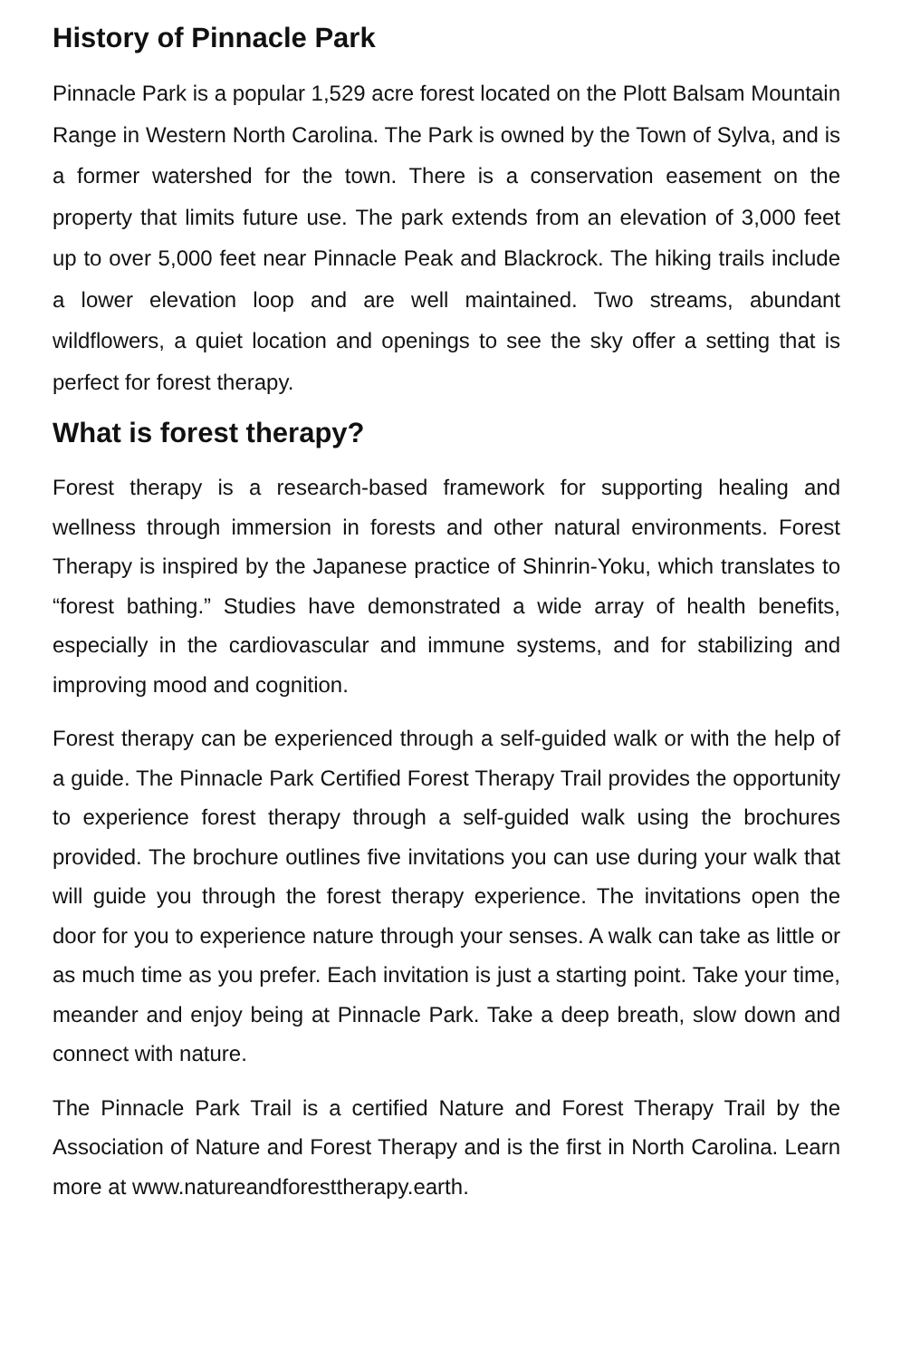History of Pinnacle Park
Pinnacle Park is a popular 1,529 acre forest located on the Plott Balsam Mountain Range in Western North Carolina. The Park is owned by the Town of Sylva, and is a former watershed for the town. There is a conservation easement on the property that limits future use. The park extends from an elevation of 3,000 feet up to over 5,000 feet near Pinnacle Peak and Blackrock. The hiking trails include a lower elevation loop and are well maintained. Two streams, abundant wildflowers, a quiet location and openings to see the sky offer a setting that is perfect for forest therapy.
What is forest therapy?
Forest therapy is a research-based framework for supporting healing and wellness through immersion in forests and other natural environments. Forest Therapy is inspired by the Japanese practice of Shinrin-Yoku, which translates to “forest bathing.” Studies have demonstrated a wide array of health benefits, especially in the cardiovascular and immune systems, and for stabilizing and improving mood and cognition.
Forest therapy can be experienced through a self-guided walk or with the help of a guide. The Pinnacle Park Certified Forest Therapy Trail provides the opportunity to experience forest therapy through a self-guided walk using the brochures provided. The brochure outlines five invitations you can use during your walk that will guide you through the forest therapy experience. The invitations open the door for you to experience nature through your senses. A walk can take as little or as much time as you prefer. Each invitation is just a starting point. Take your time, meander and enjoy being at Pinnacle Park. Take a deep breath, slow down and connect with nature.
The Pinnacle Park Trail is a certified Nature and Forest Therapy Trail by the Association of Nature and Forest Therapy and is the first in North Carolina. Learn more at www.natureandforesttherapy.earth.